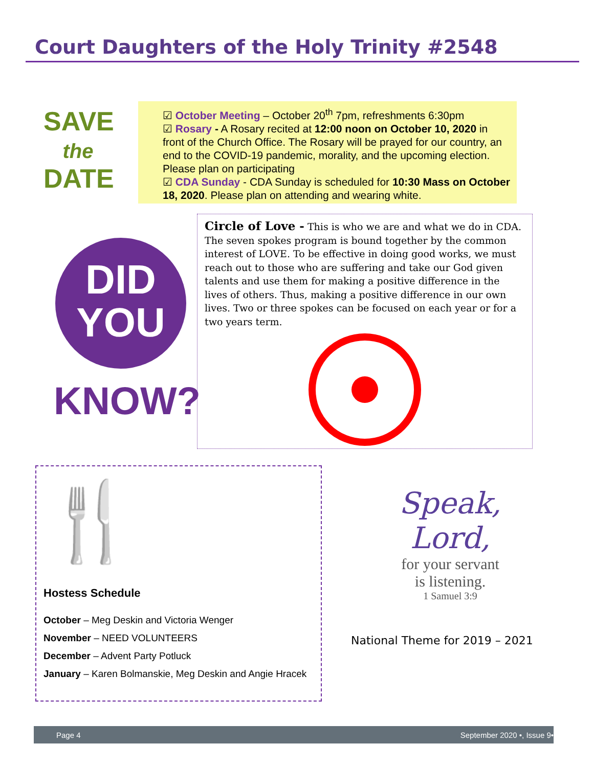Court Daughters of the Holy Trinity #2548
SAVE
the
DATE
☑ October Meeting – October 20<sup>th</sup> 7pm, refreshments 6:30pm
☑ Rosary - A Rosary recited at 12:00 noon on October 10, 2020 in front of the Church Office. The Rosary will be prayed for our country, an end to the COVID-19 pandemic, morality, and the upcoming election. Please plan on participating
☑ CDA Sunday - CDA Sunday is scheduled for 10:30 Mass on October 18, 2020. Please plan on attending and wearing white.
DID
YOU
KNOW?
Circle of Love - This is who we are and what we do in CDA. The seven spokes program is bound together by the common interest of LOVE. To be effective in doing good works, we must reach out to those who are suffering and take our God given talents and use them for making a positive difference in the lives of others. Thus, making a positive difference in our own lives. Two or three spokes can be focused on each year or for a two years term.
🍴
Hostess Schedule
October – Meg Deskin and Victoria Wenger
November – NEED VOLUNTEERS
December – Advent Party Potluck
January – Karen Bolmanskie, Meg Deskin and Angie Hracek
Speak, Lord,
for your servant
is listening.
1 Samuel 3:9
National Theme for 2019 – 2021
Page 4 September 2020 •, Issue 9•